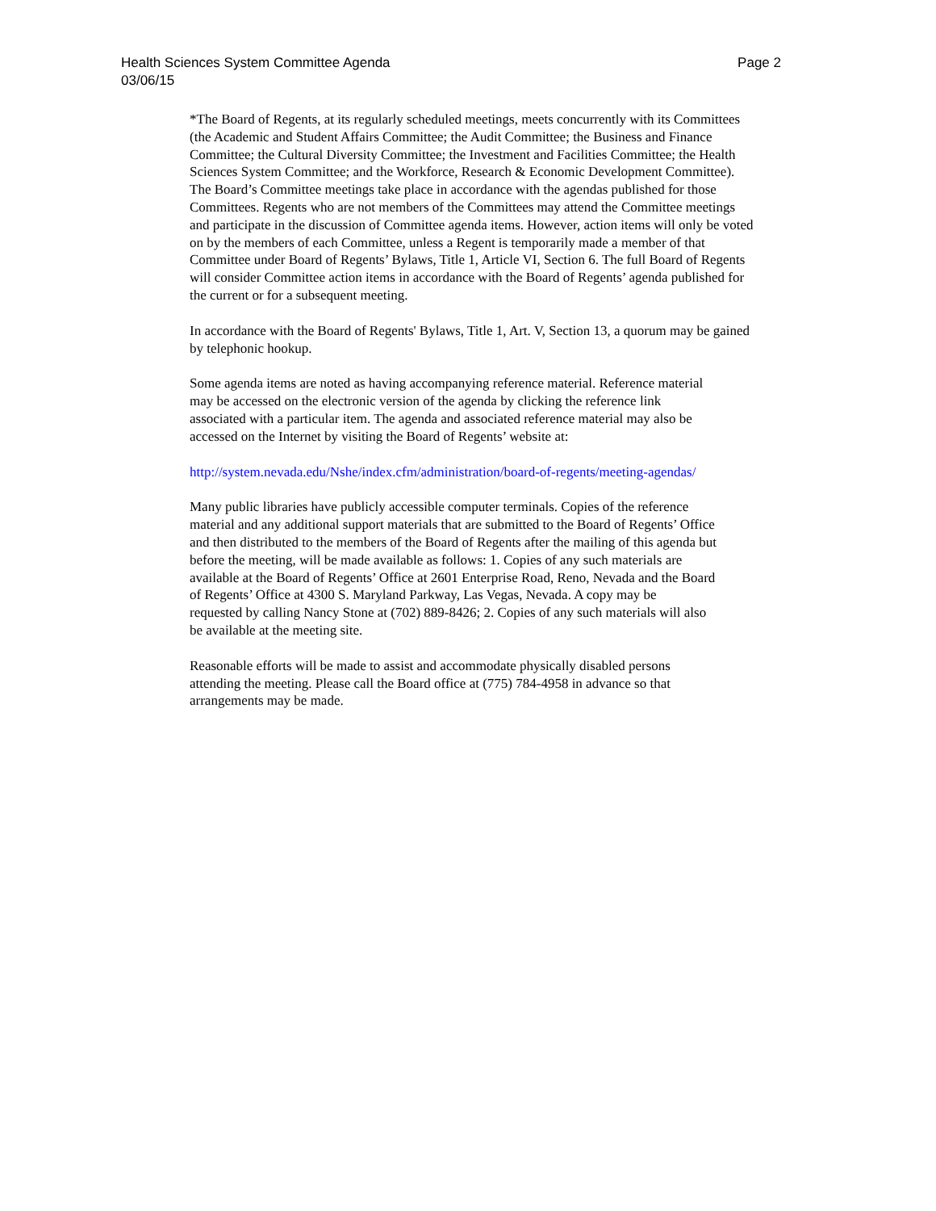Health Sciences System Committee Agenda
Page 2
03/06/15
*The Board of Regents, at its regularly scheduled meetings, meets concurrently with its Committees (the Academic and Student Affairs Committee; the Audit Committee; the Business and Finance Committee; the Cultural Diversity Committee; the Investment and Facilities Committee; the Health Sciences System Committee; and the Workforce, Research & Economic Development Committee). The Board’s Committee meetings take place in accordance with the agendas published for those Committees. Regents who are not members of the Committees may attend the Committee meetings and participate in the discussion of Committee agenda items. However, action items will only be voted on by the members of each Committee, unless a Regent is temporarily made a member of that Committee under Board of Regents’ Bylaws, Title 1, Article VI, Section 6. The full Board of Regents will consider Committee action items in accordance with the Board of Regents’ agenda published for the current or for a subsequent meeting.
In accordance with the Board of Regents' Bylaws, Title 1, Art. V, Section 13, a quorum may be gained by telephonic hookup.
Some agenda items are noted as having accompanying reference material. Reference material may be accessed on the electronic version of the agenda by clicking the reference link associated with a particular item. The agenda and associated reference material may also be accessed on the Internet by visiting the Board of Regents’ website at:
http://system.nevada.edu/Nshe/index.cfm/administration/board-of-regents/meeting-agendas/
Many public libraries have publicly accessible computer terminals. Copies of the reference material and any additional support materials that are submitted to the Board of Regents’ Office and then distributed to the members of the Board of Regents after the mailing of this agenda but before the meeting, will be made available as follows: 1. Copies of any such materials are available at the Board of Regents’ Office at 2601 Enterprise Road, Reno, Nevada and the Board of Regents’ Office at 4300 S. Maryland Parkway, Las Vegas, Nevada. A copy may be requested by calling Nancy Stone at (702) 889-8426; 2. Copies of any such materials will also be available at the meeting site.
Reasonable efforts will be made to assist and accommodate physically disabled persons attending the meeting. Please call the Board office at (775) 784-4958 in advance so that arrangements may be made.